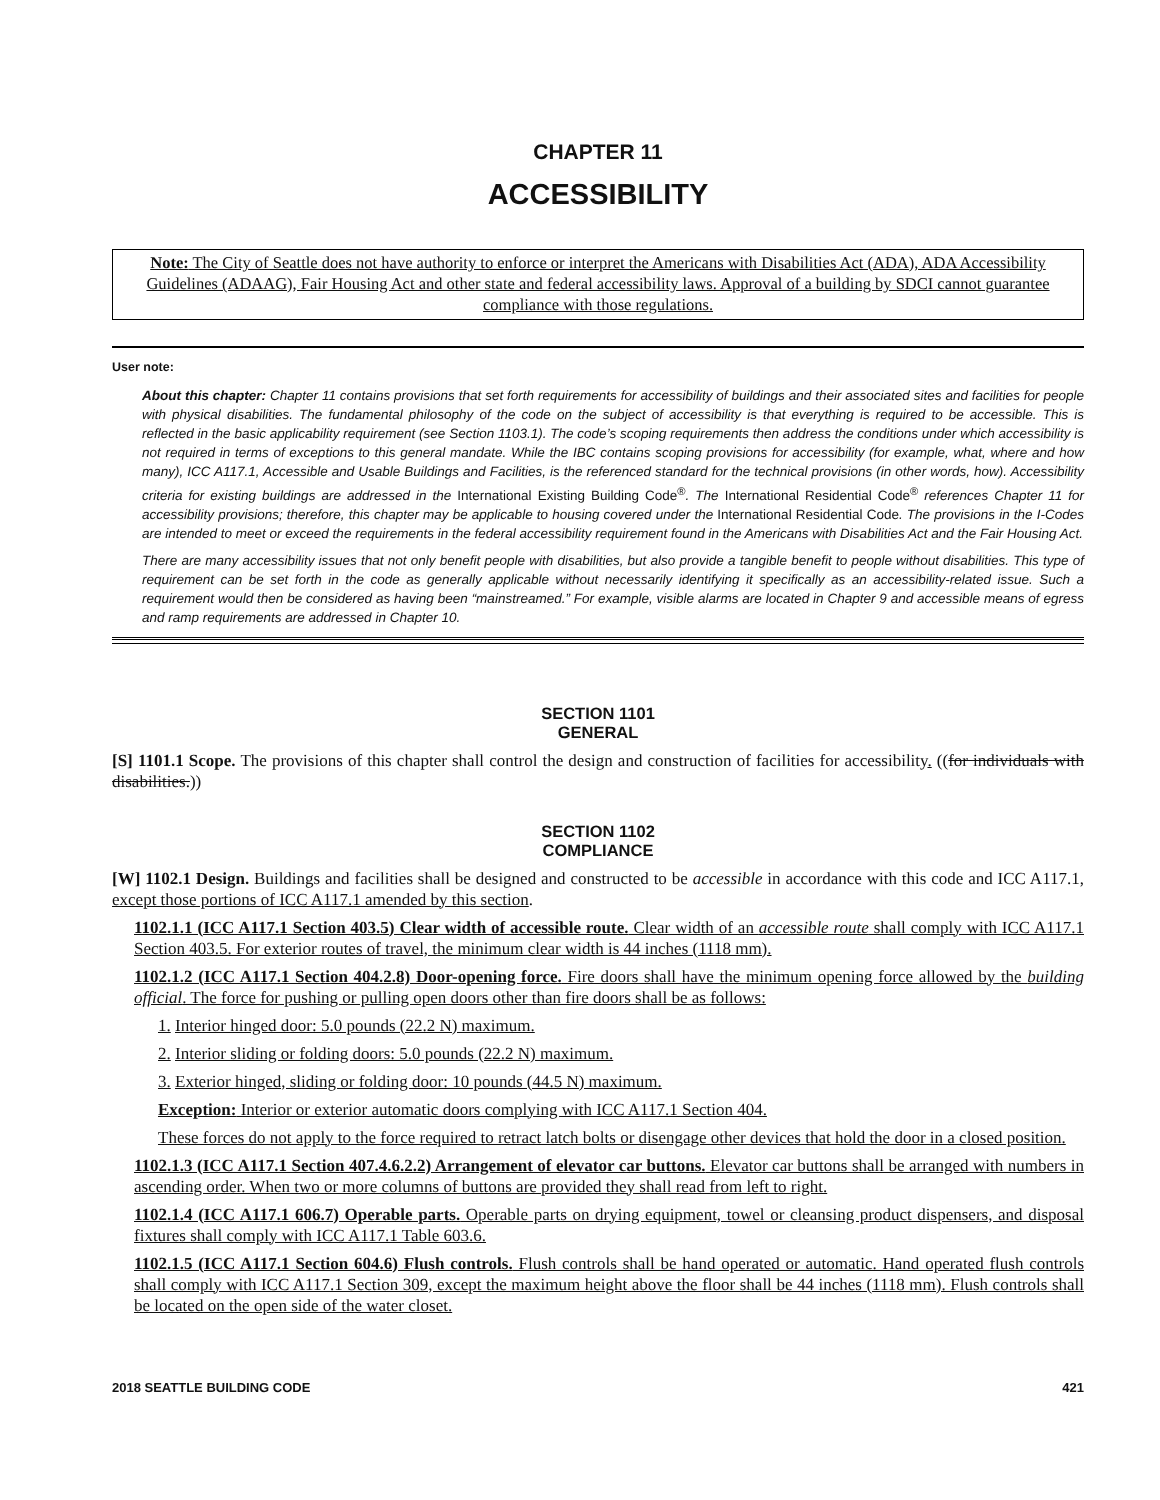CHAPTER 11
ACCESSIBILITY
Note: The City of Seattle does not have authority to enforce or interpret the Americans with Disabilities Act (ADA), ADA Accessibility Guidelines (ADAAG), Fair Housing Act and other state and federal accessibility laws. Approval of a building by SDCI cannot guarantee compliance with those regulations.
User note:
About this chapter: Chapter 11 contains provisions that set forth requirements for accessibility of buildings and their associated sites and facilities for people with physical disabilities. The fundamental philosophy of the code on the subject of accessibility is that everything is required to be accessible. This is reflected in the basic applicability requirement (see Section 1103.1). The code’s scoping requirements then address the conditions under which accessibility is not required in terms of exceptions to this general mandate. While the IBC contains scoping provisions for accessibility (for example, what, where and how many), ICC A117.1, Accessible and Usable Buildings and Facilities, is the referenced standard for the technical provisions (in other words, how). Accessibility criteria for existing buildings are addressed in the International Existing Building Code<sup>®</sup>. The International Residential Code<sup>®</sup> references Chapter 11 for accessibility provisions; therefore, this chapter may be applicable to housing covered under the International Residential Code. The provisions in the I-Codes are intended to meet or exceed the requirements in the federal accessibility requirement found in the Americans with Disabilities Act and the Fair Housing Act.
There are many accessibility issues that not only benefit people with disabilities, but also provide a tangible benefit to people without disabilities. This type of requirement can be set forth in the code as generally applicable without necessarily identifying it specifically as an accessibility-related issue. Such a requirement would then be considered as having been “mainstreamed.” For example, visible alarms are located in Chapter 9 and accessible means of egress and ramp requirements are addressed in Chapter 10.
SECTION 1101
GENERAL
[S] 1101.1 Scope. The provisions of this chapter shall control the design and construction of facilities for accessibility. ((for individuals with disabilities.))
SECTION 1102
COMPLIANCE
[W] 1102.1 Design. Buildings and facilities shall be designed and constructed to be accessible in accordance with this code and ICC A117.1, except those portions of ICC A117.1 amended by this section.
1102.1.1 (ICC A117.1 Section 403.5) Clear width of accessible route. Clear width of an accessible route shall comply with ICC A117.1 Section 403.5. For exterior routes of travel, the minimum clear width is 44 inches (1118 mm).
1102.1.2 (ICC A117.1 Section 404.2.8) Door-opening force. Fire doors shall have the minimum opening force allowed by the building official. The force for pushing or pulling open doors other than fire doors shall be as follows:
1. Interior hinged door: 5.0 pounds (22.2 N) maximum.
2. Interior sliding or folding doors: 5.0 pounds (22.2 N) maximum.
3. Exterior hinged, sliding or folding door: 10 pounds (44.5 N) maximum.
Exception: Interior or exterior automatic doors complying with ICC A117.1 Section 404.
These forces do not apply to the force required to retract latch bolts or disengage other devices that hold the door in a closed position.
1102.1.3 (ICC A117.1 Section 407.4.6.2.2) Arrangement of elevator car buttons. Elevator car buttons shall be arranged with numbers in ascending order. When two or more columns of buttons are provided they shall read from left to right.
1102.1.4 (ICC A117.1 606.7) Operable parts. Operable parts on drying equipment, towel or cleansing product dispensers, and disposal fixtures shall comply with ICC A117.1 Table 603.6.
1102.1.5 (ICC A117.1 Section 604.6) Flush controls. Flush controls shall be hand operated or automatic. Hand operated flush controls shall comply with ICC A117.1 Section 309, except the maximum height above the floor shall be 44 inches (1118 mm). Flush controls shall be located on the open side of the water closet.
2018 SEATTLE BUILDING CODE 421